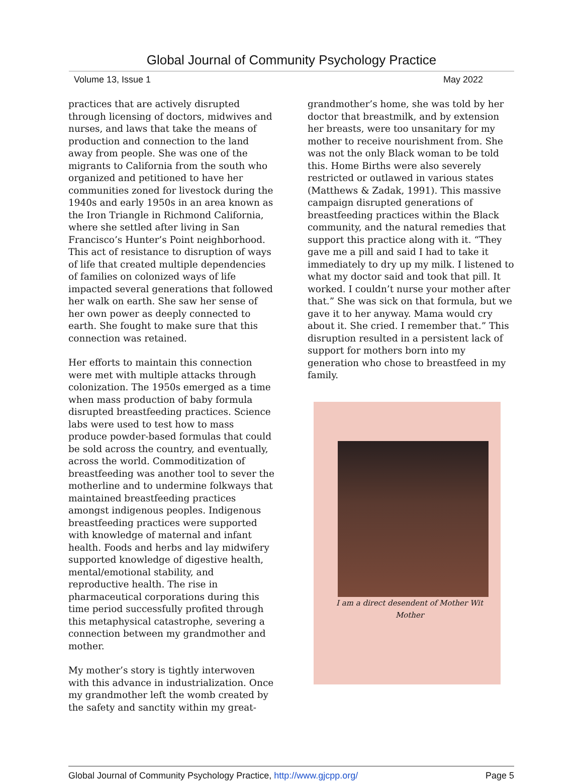Global Journal of Community Psychology Practice
Volume 13, Issue 1 May 2022
practices that are actively disrupted through licensing of doctors, midwives and nurses, and laws that take the means of production and connection to the land away from people. She was one of the migrants to California from the south who organized and petitioned to have her communities zoned for livestock during the 1940s and early 1950s in an area known as the Iron Triangle in Richmond California, where she settled after living in San Francisco’s Hunter’s Point neighborhood. This act of resistance to disruption of ways of life that created multiple dependencies of families on colonized ways of life impacted several generations that followed her walk on earth. She saw her sense of her own power as deeply connected to earth. She fought to make sure that this connection was retained.
Her efforts to maintain this connection were met with multiple attacks through colonization. The 1950s emerged as a time when mass production of baby formula disrupted breastfeeding practices. Science labs were used to test how to mass produce powder-based formulas that could be sold across the country, and eventually, across the world. Commoditization of breastfeeding was another tool to sever the motherline and to undermine folkways that maintained breastfeeding practices amongst indigenous peoples. Indigenous breastfeeding practices were supported with knowledge of maternal and infant health. Foods and herbs and lay midwifery supported knowledge of digestive health, mental/emotional stability, and reproductive health. The rise in pharmaceutical corporations during this time period successfully profited through this metaphysical catastrophe, severing a connection between my grandmother and mother.
My mother’s story is tightly interwoven with this advance in industrialization. Once my grandmother left the womb created by the safety and sanctity within my great-
grandmother’s home, she was told by her doctor that breastmilk, and by extension her breasts, were too unsanitary for my mother to receive nourishment from. She was not the only Black woman to be told this. Home Births were also severely restricted or outlawed in various states (Matthews & Zadak, 1991). This massive campaign disrupted generations of breastfeeding practices within the Black community, and the natural remedies that support this practice along with it. “They gave me a pill and said I had to take it immediately to dry up my milk. I listened to what my doctor said and took that pill. It worked. I couldn’t nurse your mother after that.” She was sick on that formula, but we gave it to her anyway. Mama would cry about it. She cried. I remember that.” This disruption resulted in a persistent lack of support for mothers born into my generation who chose to breastfeed in my family.
I am a direct desendent of Mother Wit
Mother
Global Journal of Community Psychology Practice, http://www.gjcpp.org/ Page 5